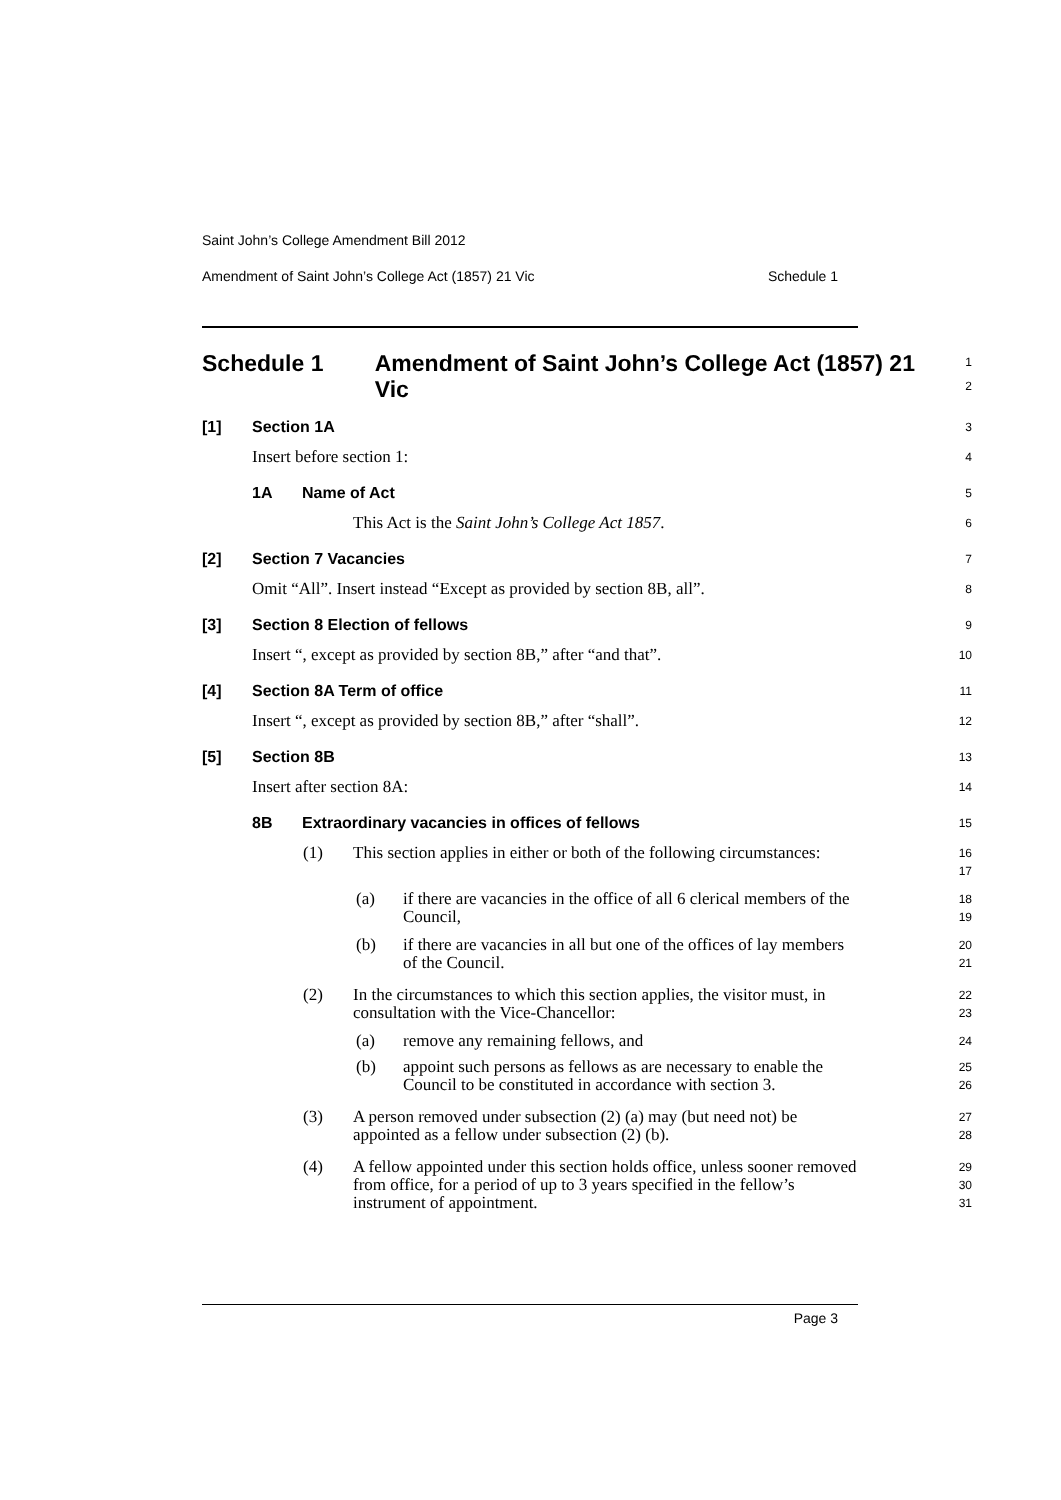Saint John’s College Amendment Bill 2012
Amendment of Saint John’s College Act (1857) 21 Vic Schedule 1
Schedule 1 Amendment of Saint John’s College Act (1857) 21 Vic
1
2
[1] Section 1A
3
Insert before section 1:
4
1A Name of Act
5
This Act is the Saint John’s College Act 1857.
6
[2] Section 7 Vacancies
7
Omit “All”. Insert instead “Except as provided by section 8B, all”.
8
[3] Section 8 Election of fellows
9
Insert “, except as provided by section 8B,” after “and that”.
10
[4] Section 8A Term of office
11
Insert “, except as provided by section 8B,” after “shall”.
12
[5] Section 8B
13
Insert after section 8A:
14
8B Extraordinary vacancies in offices of fellows
15
(1) This section applies in either or both of the following circumstances:
16
17
(a) if there are vacancies in the office of all 6 clerical members of the Council,
18
19
(b) if there are vacancies in all but one of the offices of lay members of the Council.
20
21
(2) In the circumstances to which this section applies, the visitor must, in consultation with the Vice-Chancellor:
22
23
(a) remove any remaining fellows, and
24
(b) appoint such persons as fellows as are necessary to enable the Council to be constituted in accordance with section 3.
25
26
(3) A person removed under subsection (2) (a) may (but need not) be appointed as a fellow under subsection (2) (b).
27
28
(4) A fellow appointed under this section holds office, unless sooner removed from office, for a period of up to 3 years specified in the fellow’s instrument of appointment.
29
30
31
Page 3